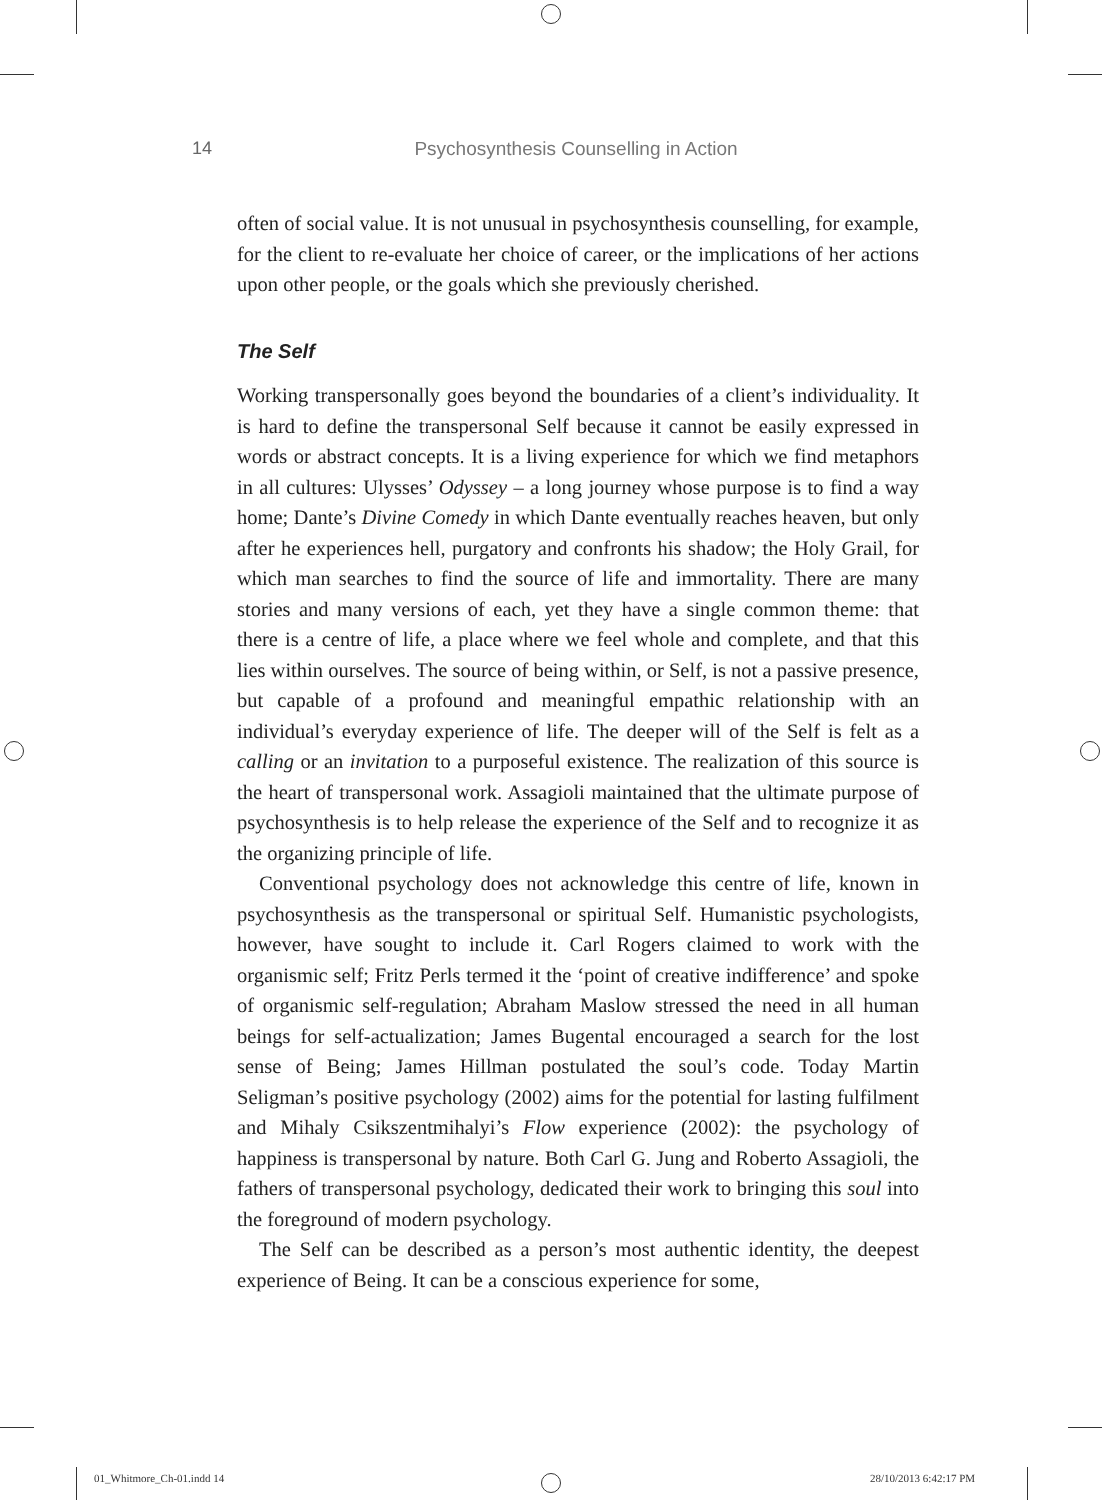14
Psychosynthesis Counselling in Action
often of social value. It is not unusual in psychosynthesis counselling, for example, for the client to re-evaluate her choice of career, or the implications of her actions upon other people, or the goals which she previously cherished.
The Self
Working transpersonally goes beyond the boundaries of a client’s individuality. It is hard to define the transpersonal Self because it cannot be easily expressed in words or abstract concepts. It is a living experience for which we find metaphors in all cultures: Ulysses’ Odyssey – a long journey whose purpose is to find a way home; Dante’s Divine Comedy in which Dante eventually reaches heaven, but only after he experiences hell, purgatory and confronts his shadow; the Holy Grail, for which man searches to find the source of life and immortality. There are many stories and many versions of each, yet they have a single common theme: that there is a centre of life, a place where we feel whole and complete, and that this lies within ourselves. The source of being within, or Self, is not a passive presence, but capable of a profound and meaningful empathic relationship with an individual’s everyday experience of life. The deeper will of the Self is felt as a calling or an invitation to a purposeful existence. The realization of this source is the heart of transpersonal work. Assagioli maintained that the ultimate purpose of psychosynthesis is to help release the experience of the Self and to recognize it as the organizing principle of life.
Conventional psychology does not acknowledge this centre of life, known in psychosynthesis as the transpersonal or spiritual Self. Humanistic psychologists, however, have sought to include it. Carl Rogers claimed to work with the organismic self; Fritz Perls termed it the ‘point of creative indifference’ and spoke of organismic self-regulation; Abraham Maslow stressed the need in all human beings for self-actualization; James Bugental encouraged a search for the lost sense of Being; James Hillman postulated the soul’s code. Today Martin Seligman’s positive psychology (2002) aims for the potential for lasting fulfilment and Mihaly Csikszentmihalyi’s Flow experience (2002): the psychology of happiness is transpersonal by nature. Both Carl G. Jung and Roberto Assagioli, the fathers of transpersonal psychology, dedicated their work to bringing this soul into the foreground of modern psychology.
The Self can be described as a person’s most authentic identity, the deepest experience of Being. It can be a conscious experience for some,
01_Whitmore_Ch-01.indd 14 28/10/2013 6:42:17 PM